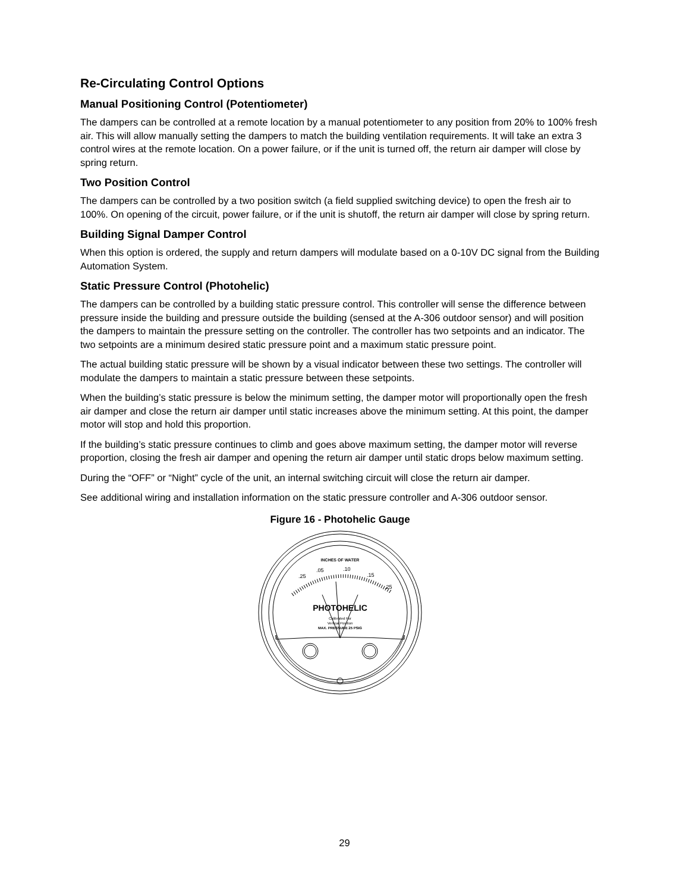Re-Circulating Control Options
Manual Positioning Control (Potentiometer)
The dampers can be controlled at a remote location by a manual potentiometer to any position from 20% to 100% fresh air. This will allow manually setting the dampers to match the building ventilation requirements. It will take an extra 3 control wires at the remote location. On a power failure, or if the unit is turned off, the return air damper will close by spring return.
Two Position Control
The dampers can be controlled by a two position switch (a field supplied switching device) to open the fresh air to 100%. On opening of the circuit, power failure, or if the unit is shutoff, the return air damper will close by spring return.
Building Signal Damper Control
When this option is ordered, the supply and return dampers will modulate based on a 0-10V DC signal from the Building Automation System.
Static Pressure Control (Photohelic)
The dampers can be controlled by a building static pressure control. This controller will sense the difference between pressure inside the building and pressure outside the building (sensed at the A-306 outdoor sensor) and will position the dampers to maintain the pressure setting on the controller. The controller has two setpoints and an indicator. The two setpoints are a minimum desired static pressure point and a maximum static pressure point.
The actual building static pressure will be shown by a visual indicator between these two settings. The controller will modulate the dampers to maintain a static pressure between these setpoints.
When the building’s static pressure is below the minimum setting, the damper motor will proportionally open the fresh air damper and close the return air damper until static increases above the minimum setting. At this point, the damper motor will stop and hold this proportion.
If the building’s static pressure continues to climb and goes above maximum setting, the damper motor will reverse proportion, closing the fresh air damper and opening the return air damper until static drops below maximum setting.
During the “OFF” or “Night” cycle of the unit, an internal switching circuit will close the return air damper.
See additional wiring and installation information on the static pressure controller and A-306 outdoor sensor.
Figure 16 - Photohelic Gauge
INCHES OF WATER
.25
.05
.10
.15
.25
PHOTOHELIC
Calibrated For
Vertical Position
MAX. PRESSURE 25 PSIG
29